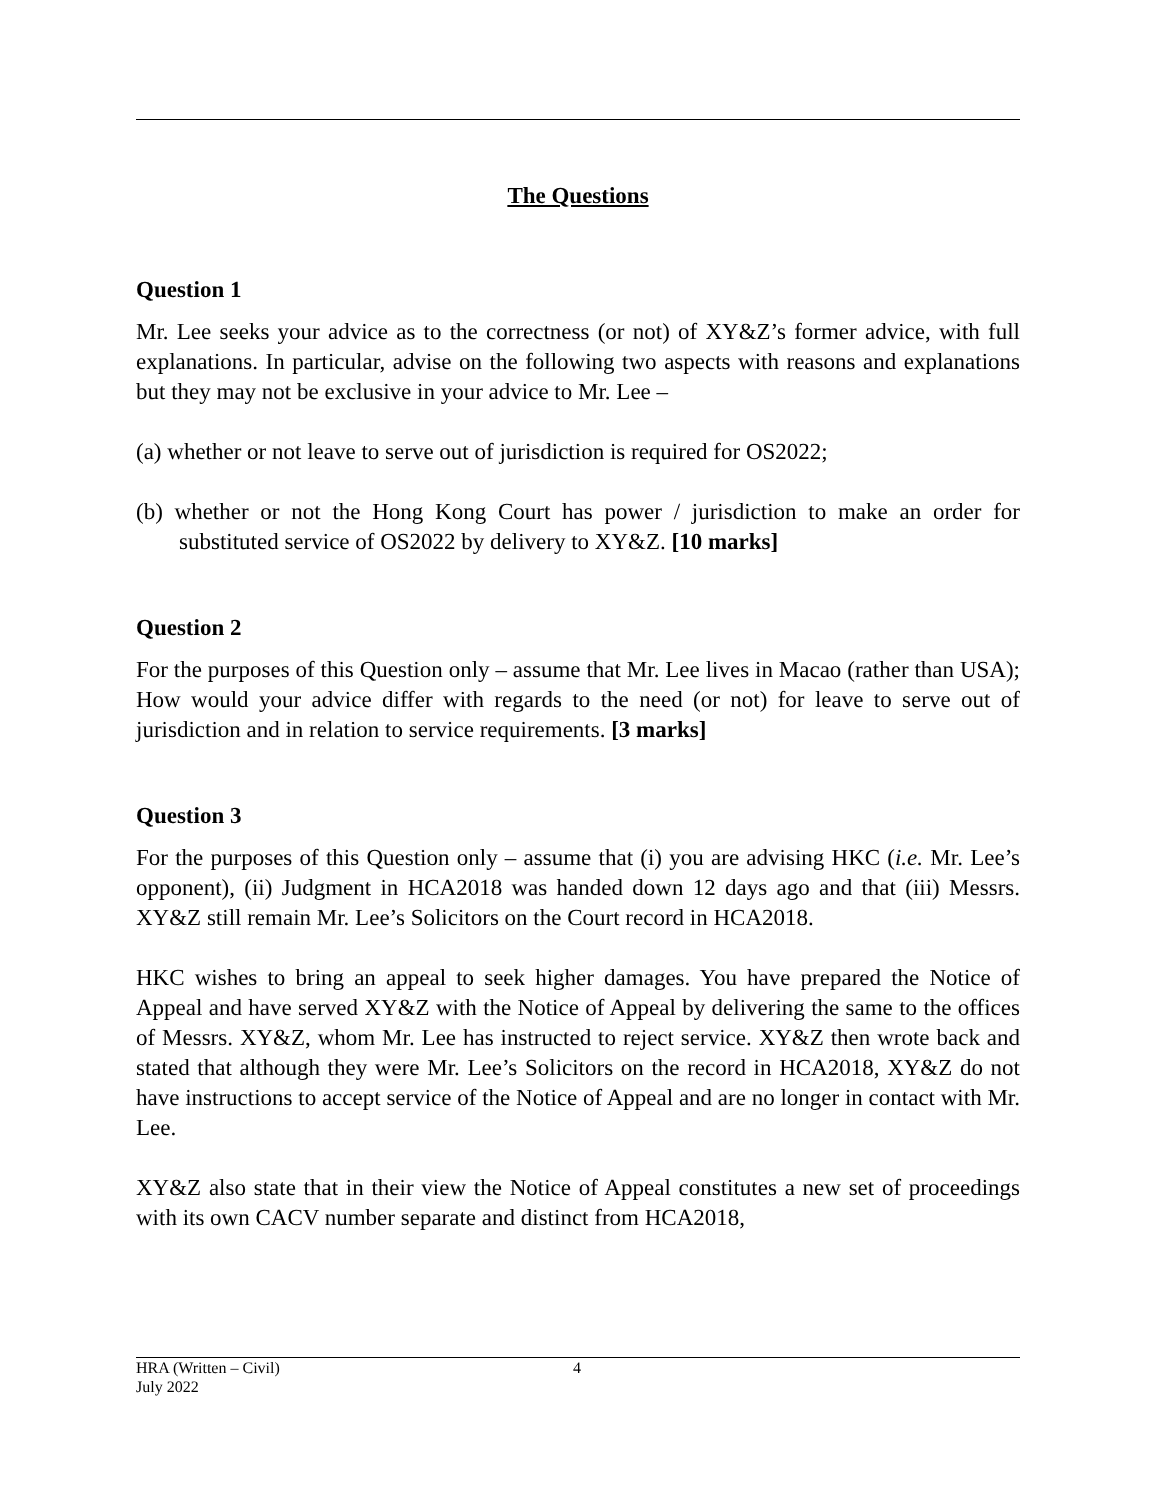The Questions
Question 1
Mr. Lee seeks your advice as to the correctness (or not) of XY&Z’s former advice, with full explanations. In particular, advise on the following two aspects with reasons and explanations but they may not be exclusive in your advice to Mr. Lee –
(a) whether or not leave to serve out of jurisdiction is required for OS2022;
(b) whether or not the Hong Kong Court has power / jurisdiction to make an order for substituted service of OS2022 by delivery to XY&Z. [10 marks]
Question 2
For the purposes of this Question only – assume that Mr. Lee lives in Macao (rather than USA); How would your advice differ with regards to the need (or not) for leave to serve out of jurisdiction and in relation to service requirements. [3 marks]
Question 3
For the purposes of this Question only – assume that (i) you are advising HKC (i.e. Mr. Lee’s opponent), (ii) Judgment in HCA2018 was handed down 12 days ago and that (iii) Messrs. XY&Z still remain Mr. Lee’s Solicitors on the Court record in HCA2018.
HKC wishes to bring an appeal to seek higher damages. You have prepared the Notice of Appeal and have served XY&Z with the Notice of Appeal by delivering the same to the offices of Messrs. XY&Z, whom Mr. Lee has instructed to reject service. XY&Z then wrote back and stated that although they were Mr. Lee’s Solicitors on the record in HCA2018, XY&Z do not have instructions to accept service of the Notice of Appeal and are no longer in contact with Mr. Lee.
XY&Z also state that in their view the Notice of Appeal constitutes a new set of proceedings with its own CACV number separate and distinct from HCA2018,
HRA (Written – Civil) 4
July 2022